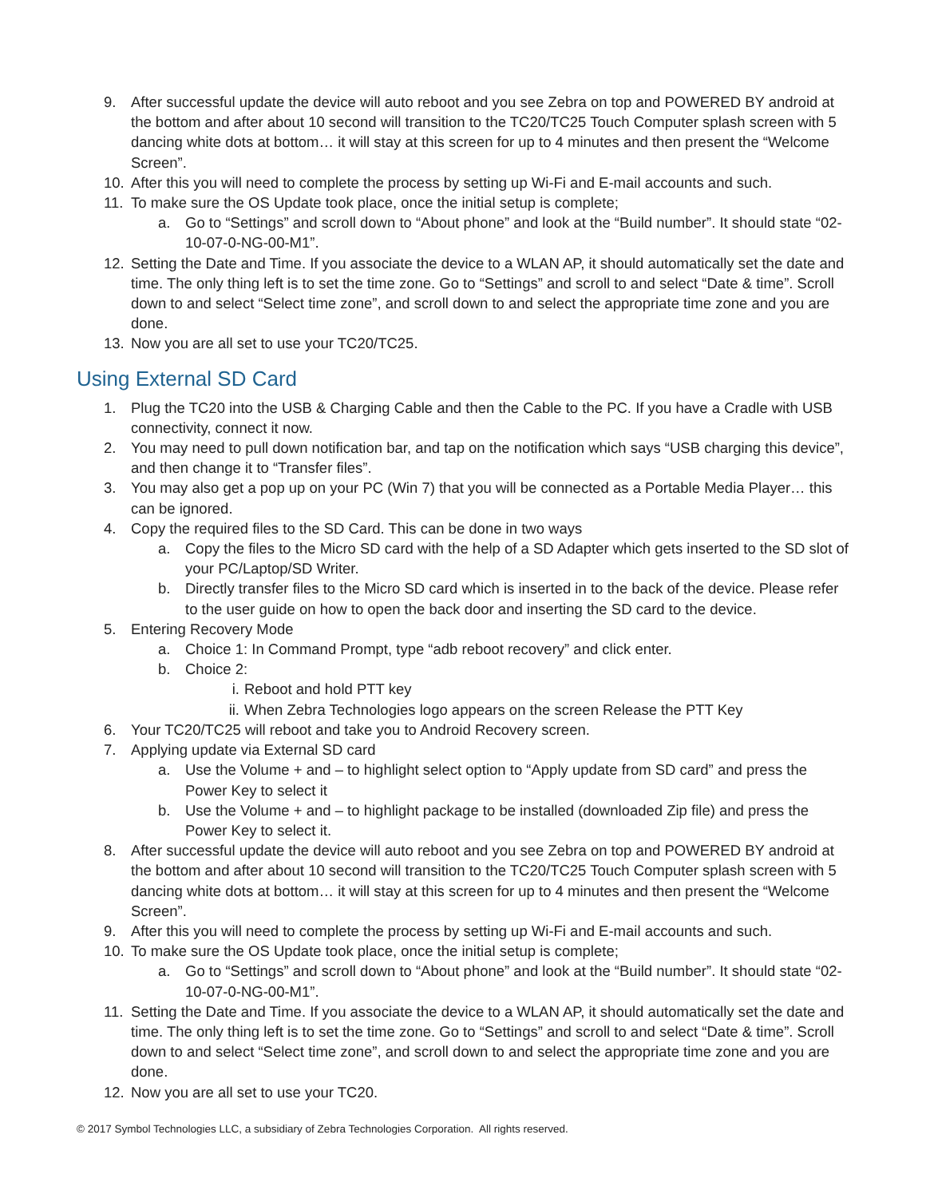9. After successful update the device will auto reboot and you see Zebra on top and POWERED BY android at the bottom and after about 10 second will transition to the TC20/TC25 Touch Computer splash screen with 5 dancing white dots at bottom… it will stay at this screen for up to 4 minutes and then present the “Welcome Screen”.
10. After this you will need to complete the process by setting up Wi-Fi and E-mail accounts and such.
11. To make sure the OS Update took place, once the initial setup is complete;
a. Go to “Settings” and scroll down to “About phone” and look at the “Build number”. It should state “02-10-07-0-NG-00-M1”.
12. Setting the Date and Time. If you associate the device to a WLAN AP, it should automatically set the date and time. The only thing left is to set the time zone. Go to “Settings” and scroll to and select “Date & time”. Scroll down to and select “Select time zone”, and scroll down to and select the appropriate time zone and you are done.
13. Now you are all set to use your TC20/TC25.
Using External SD Card
1. Plug the TC20 into the USB & Charging Cable and then the Cable to the PC. If you have a Cradle with USB connectivity, connect it now.
2. You may need to pull down notification bar, and tap on the notification which says “USB charging this device”, and then change it to “Transfer files”.
3. You may also get a pop up on your PC (Win 7) that you will be connected as a Portable Media Player… this can be ignored.
4. Copy the required files to the SD Card. This can be done in two ways
a. Copy the files to the Micro SD card with the help of a SD Adapter which gets inserted to the SD slot of your PC/Laptop/SD Writer.
b. Directly transfer files to the Micro SD card which is inserted in to the back of the device. Please refer to the user guide on how to open the back door and inserting the SD card to the device.
5. Entering Recovery Mode
a. Choice 1: In Command Prompt, type “adb reboot recovery” and click enter.
b. Choice 2:
i. Reboot and hold PTT key
ii. When Zebra Technologies logo appears on the screen Release the PTT Key
6. Your TC20/TC25 will reboot and take you to Android Recovery screen.
7. Applying update via External SD card
a. Use the Volume + and – to highlight select option to “Apply update from SD card” and press the Power Key to select it
b. Use the Volume + and – to highlight package to be installed (downloaded Zip file) and press the Power Key to select it.
8. After successful update the device will auto reboot and you see Zebra on top and POWERED BY android at the bottom and after about 10 second will transition to the TC20/TC25 Touch Computer splash screen with 5 dancing white dots at bottom… it will stay at this screen for up to 4 minutes and then present the “Welcome Screen”.
9. After this you will need to complete the process by setting up Wi-Fi and E-mail accounts and such.
10. To make sure the OS Update took place, once the initial setup is complete;
a. Go to “Settings” and scroll down to “About phone” and look at the “Build number”. It should state “02-10-07-0-NG-00-M1”.
11. Setting the Date and Time. If you associate the device to a WLAN AP, it should automatically set the date and time. The only thing left is to set the time zone. Go to “Settings” and scroll to and select “Date & time”. Scroll down to and select “Select time zone”, and scroll down to and select the appropriate time zone and you are done.
12. Now you are all set to use your TC20.
© 2017 Symbol Technologies LLC, a subsidiary of Zebra Technologies Corporation. All rights reserved.